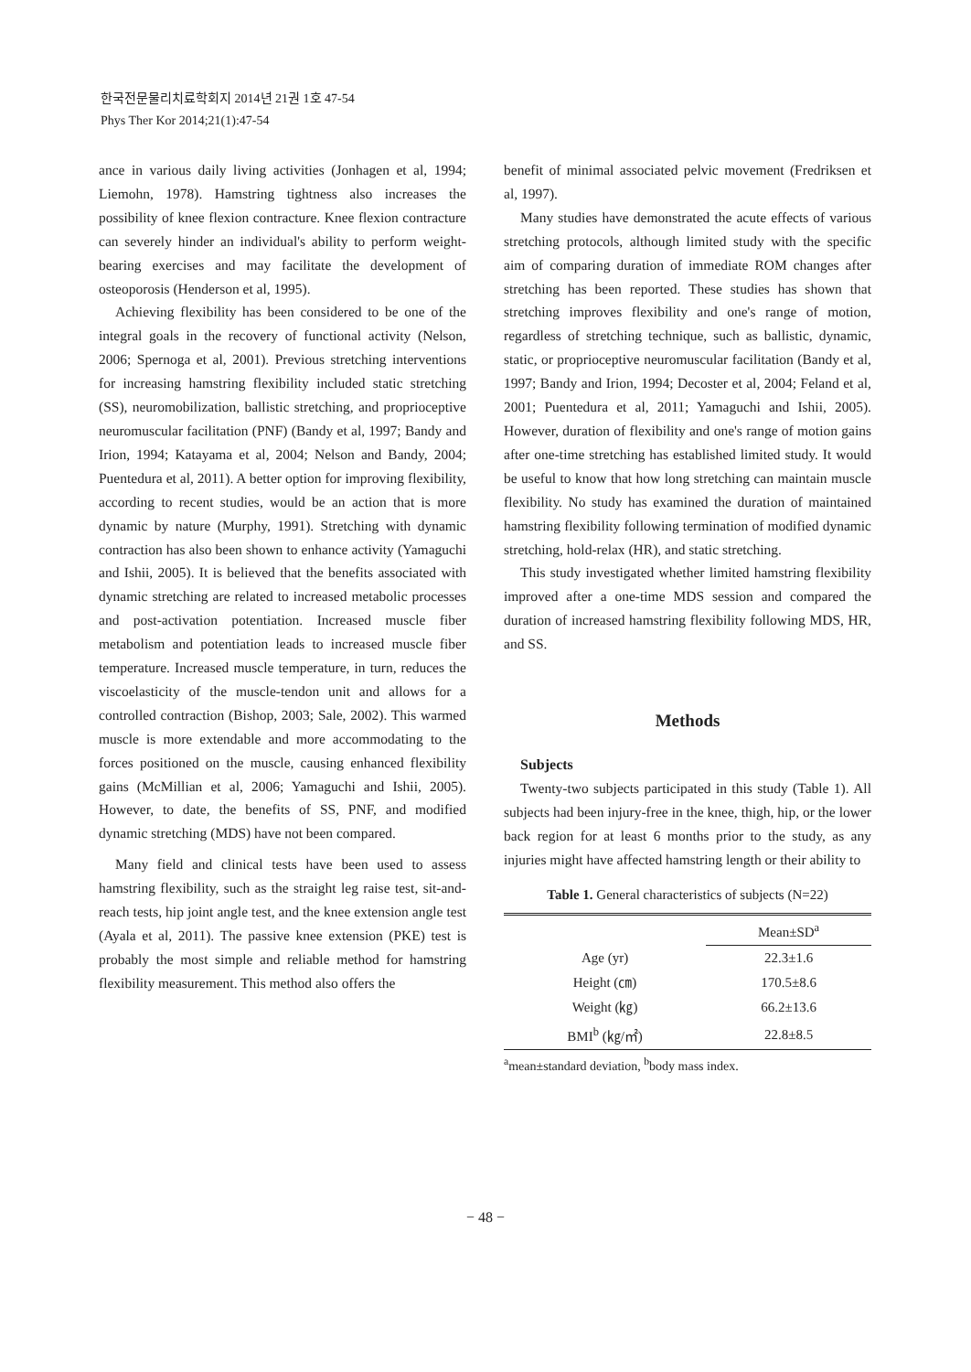한국전문물리치료학회지 2014년 21권 1호 47-54
Phys Ther Kor 2014;21(1):47-54
ance in various daily living activities (Jonhagen et al, 1994; Liemohn, 1978). Hamstring tightness also increases the possibility of knee flexion contracture. Knee flexion contracture can severely hinder an individual's ability to perform weight-bearing exercises and may facilitate the development of osteoporosis (Henderson et al, 1995).
Achieving flexibility has been considered to be one of the integral goals in the recovery of functional activity (Nelson, 2006; Spernoga et al, 2001). Previous stretching interventions for increasing hamstring flexibility included static stretching (SS), neuromobilization, ballistic stretching, and proprioceptive neuromuscular facilitation (PNF) (Bandy et al, 1997; Bandy and Irion, 1994; Katayama et al, 2004; Nelson and Bandy, 2004; Puentedura et al, 2011). A better option for improving flexibility, according to recent studies, would be an action that is more dynamic by nature (Murphy, 1991). Stretching with dynamic contraction has also been shown to enhance activity (Yamaguchi and Ishii, 2005). It is believed that the benefits associated with dynamic stretching are related to increased metabolic processes and post-activation potentiation. Increased muscle fiber metabolism and potentiation leads to increased muscle fiber temperature. Increased muscle temperature, in turn, reduces the viscoelasticity of the muscle-tendon unit and allows for a controlled contraction (Bishop, 2003; Sale, 2002). This warmed muscle is more extendable and more accommodating to the forces positioned on the muscle, causing enhanced flexibility gains (McMillian et al, 2006; Yamaguchi and Ishii, 2005). However, to date, the benefits of SS, PNF, and modified dynamic stretching (MDS) have not been compared.
Many field and clinical tests have been used to assess hamstring flexibility, such as the straight leg raise test, sit-and-reach tests, hip joint angle test, and the knee extension angle test (Ayala et al, 2011). The passive knee extension (PKE) test is probably the most simple and reliable method for hamstring flexibility measurement. This method also offers the
benefit of minimal associated pelvic movement (Fredriksen et al, 1997).
Many studies have demonstrated the acute effects of various stretching protocols, although limited study with the specific aim of comparing duration of immediate ROM changes after stretching has been reported. These studies has shown that stretching improves flexibility and one's range of motion, regardless of stretching technique, such as ballistic, dynamic, static, or proprioceptive neuromuscular facilitation (Bandy et al, 1997; Bandy and Irion, 1994; Decoster et al, 2004; Feland et al, 2001; Puentedura et al, 2011; Yamaguchi and Ishii, 2005). However, duration of flexibility and one's range of motion gains after one-time stretching has established limited study. It would be useful to know that how long stretching can maintain muscle flexibility. No study has examined the duration of maintained hamstring flexibility following termination of modified dynamic stretching, hold-relax (HR), and static stretching.
This study investigated whether limited hamstring flexibility improved after a one-time MDS session and compared the duration of increased hamstring flexibility following MDS, HR, and SS.
Methods
Subjects
Twenty-two subjects participated in this study (Table 1). All subjects had been injury-free in the knee, thigh, hip, or the lower back region for at least 6 months prior to the study, as any injuries might have affected hamstring length or their ability to
Table 1. General characteristics of subjects (N=22)
| | Mean±SD<sup>a</sup> |
| --- | --- |
| Age (yr) | 22.3±1.6 |
| Height (㎝) | 170.5±8.6 |
| Weight (㎏) | 66.2±13.6 |
| BMI<sup>b</sup> (㎏/㎡) | 22.8±8.5 |
<sup>a</sup> mean±standard deviation, <sup>b</sup>body mass index.
− 48 −